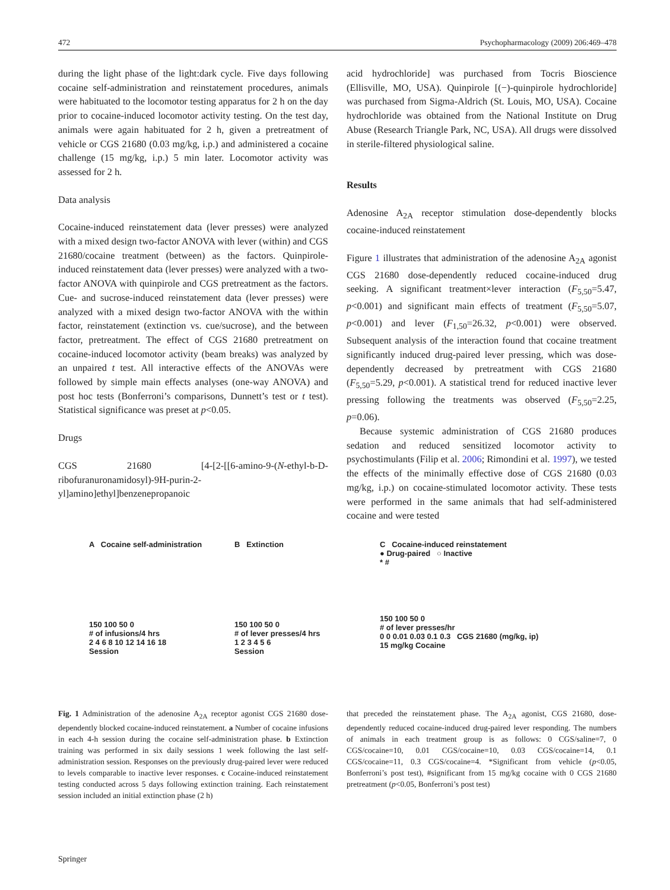472 Psychopharmacology (2009) 206:469–478
during the light phase of the light:dark cycle. Five days following cocaine self-administration and reinstatement procedures, animals were habituated to the locomotor testing apparatus for 2 h on the day prior to cocaine-induced locomotor activity testing. On the test day, animals were again habituated for 2 h, given a pretreatment of vehicle or CGS 21680 (0.03 mg/kg, i.p.) and administered a cocaine challenge (15 mg/kg, i.p.) 5 min later. Locomotor activity was assessed for 2 h.
Data analysis
Cocaine-induced reinstatement data (lever presses) were analyzed with a mixed design two-factor ANOVA with lever (within) and CGS 21680/cocaine treatment (between) as the factors. Quinpirole-induced reinstatement data (lever presses) were analyzed with a two-factor ANOVA with quinpirole and CGS pretreatment as the factors. Cue- and sucrose-induced reinstatement data (lever presses) were analyzed with a mixed design two-factor ANOVA with the within factor, reinstatement (extinction vs. cue/sucrose), and the between factor, pretreatment. The effect of CGS 21680 pretreatment on cocaine-induced locomotor activity (beam breaks) was analyzed by an unpaired t test. All interactive effects of the ANOVAs were followed by simple main effects analyses (one-way ANOVA) and post hoc tests (Bonferroni’s comparisons, Dunnett’s test or t test). Statistical significance was preset at p<0.05.
Drugs
CGS 21680 [4-[2-[[6-amino-9-(N-ethyl-b-D-ribofuranuronamidosyl)-9H-purin-2-yl]amino]ethyl]benzenepropanoic
acid hydrochloride] was purchased from Tocris Bioscience (Ellisville, MO, USA). Quinpirole [(−)-quinpirole hydrochloride] was purchased from Sigma-Aldrich (St. Louis, MO, USA). Cocaine hydrochloride was obtained from the National Institute on Drug Abuse (Research Triangle Park, NC, USA). All drugs were dissolved in sterile-filtered physiological saline.
Results
Adenosine A<sub>2A</sub> receptor stimulation dose-dependently blocks cocaine-induced reinstatement
Figure 1 illustrates that administration of the adenosine A<sub>2A</sub> agonist CGS 21680 dose-dependently reduced cocaine-induced drug seeking. A significant treatment×lever interaction (F<sub>5,50</sub>=5.47, p<0.001) and significant main effects of treatment (F<sub>5,50</sub>=5.07, p<0.001) and lever (F<sub>1,50</sub>=26.32, p<0.001) were observed. Subsequent analysis of the interaction found that cocaine treatment significantly induced drug-paired lever pressing, which was dose-dependently decreased by pretreatment with CGS 21680 (F<sub>5,50</sub>=5.29, p<0.001). A statistical trend for reduced inactive lever pressing following the treatments was observed (F<sub>5,50</sub>=2.25, p=0.06).
Because systemic administration of CGS 21680 produces sedation and reduced sensitized locomotor activity to psychostimulants (Filip et al. 2006; Rimondini et al. 1997), we tested the effects of the minimally effective dose of CGS 21680 (0.03 mg/kg, i.p.) on cocaine-stimulated locomotor activity. These tests were performed in the same animals that had self-administered cocaine and were tested
A Cocaine self-administration
150 100 50 0
# of infusions/4 hrs
2 4 6 8 10 12 14 16 18
Session
B Extinction
150 100 50 0
# of lever presses/4 hrs
1 2 3 4 5 6
Session
C Cocaine-induced reinstatement
● Drug-paired ○ Inactive
* #
150 100 50 0
# of lever presses/hr
0 0 0.01 0.03 0.1 0.3 CGS 21680 (mg/kg, ip)
15 mg/kg Cocaine
Fig. 1 Administration of the adenosine A<sub>2A</sub> receptor agonist CGS 21680 dose-dependently blocked cocaine-induced reinstatement. a Number of cocaine infusions in each 4-h session during the cocaine self-administration phase. b Extinction training was performed in six daily sessions 1 week following the last self-administration session. Responses on the previously drug-paired lever were reduced to levels comparable to inactive lever responses. c Cocaine-induced reinstatement testing conducted across 5 days following extinction training. Each reinstatement session included an initial extinction phase (2 h)
that preceded the reinstatement phase. The A<sub>2A</sub> agonist, CGS 21680, dose-dependently reduced cocaine-induced drug-paired lever responding. The numbers of animals in each treatment group is as follows: 0 CGS/saline=7, 0 CGS/cocaine=10, 0.01 CGS/cocaine=10, 0.03 CGS/cocaine=14, 0.1 CGS/cocaine=11, 0.3 CGS/cocaine=4. *Significant from vehicle (p<0.05, Bonferroni’s post test), #significant from 15 mg/kg cocaine with 0 CGS 21680 pretreatment (p<0.05, Bonferroni’s post test)
Springer